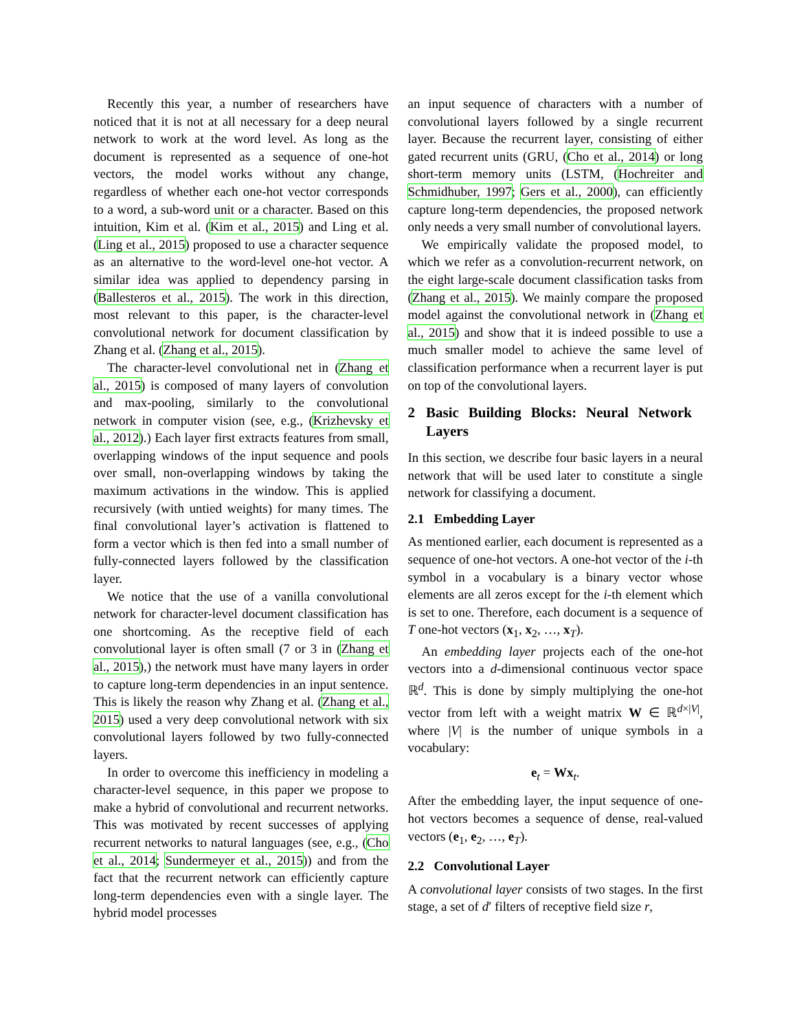Recently this year, a number of researchers have noticed that it is not at all necessary for a deep neural network to work at the word level. As long as the document is represented as a sequence of one-hot vectors, the model works without any change, regardless of whether each one-hot vector corresponds to a word, a sub-word unit or a character. Based on this intuition, Kim et al. (Kim et al., 2015) and Ling et al. (Ling et al., 2015) proposed to use a character sequence as an alternative to the word-level one-hot vector. A similar idea was applied to dependency parsing in (Ballesteros et al., 2015). The work in this direction, most relevant to this paper, is the character-level convolutional network for document classification by Zhang et al. (Zhang et al., 2015).
The character-level convolutional net in (Zhang et al., 2015) is composed of many layers of convolution and max-pooling, similarly to the convolutional network in computer vision (see, e.g., (Krizhevsky et al., 2012).) Each layer first extracts features from small, overlapping windows of the input sequence and pools over small, non-overlapping windows by taking the maximum activations in the window. This is applied recursively (with untied weights) for many times. The final convolutional layer’s activation is flattened to form a vector which is then fed into a small number of fully-connected layers followed by the classification layer.
We notice that the use of a vanilla convolutional network for character-level document classification has one shortcoming. As the receptive field of each convolutional layer is often small (7 or 3 in (Zhang et al., 2015),) the network must have many layers in order to capture long-term dependencies in an input sentence. This is likely the reason why Zhang et al. (Zhang et al., 2015) used a very deep convolutional network with six convolutional layers followed by two fully-connected layers.
In order to overcome this inefficiency in modeling a character-level sequence, in this paper we propose to make a hybrid of convolutional and recurrent networks. This was motivated by recent successes of applying recurrent networks to natural languages (see, e.g., (Cho et al., 2014; Sundermeyer et al., 2015)) and from the fact that the recurrent network can efficiently capture long-term dependencies even with a single layer. The hybrid model processes
an input sequence of characters with a number of convolutional layers followed by a single recurrent layer. Because the recurrent layer, consisting of either gated recurrent units (GRU, (Cho et al., 2014) or long short-term memory units (LSTM, (Hochreiter and Schmidhuber, 1997; Gers et al., 2000), can efficiently capture long-term dependencies, the proposed network only needs a very small number of convolutional layers.
We empirically validate the proposed model, to which we refer as a convolution-recurrent network, on the eight large-scale document classification tasks from (Zhang et al., 2015). We mainly compare the proposed model against the convolutional network in (Zhang et al., 2015) and show that it is indeed possible to use a much smaller model to achieve the same level of classification performance when a recurrent layer is put on top of the convolutional layers.
2 Basic Building Blocks: Neural Network Layers
In this section, we describe four basic layers in a neural network that will be used later to constitute a single network for classifying a document.
2.1 Embedding Layer
As mentioned earlier, each document is represented as a sequence of one-hot vectors. A one-hot vector of the i-th symbol in a vocabulary is a binary vector whose elements are all zeros except for the i-th element which is set to one. Therefore, each document is a sequence of T one-hot vectors (x<sub>1</sub>, x<sub>2</sub>, …, x<sub>T</sub>).
An embedding layer projects each of the one-hot vectors into a d-dimensional continuous vector space ℝ<sup>d</sup>. This is done by simply multiplying the one-hot vector from left with a weight matrix W ∈ ℝ<sup>d×|V|</sup>, where |V| is the number of unique symbols in a vocabulary:
e<sub>t</sub> = Wx<sub>t</sub>.
After the embedding layer, the input sequence of one-hot vectors becomes a sequence of dense, real-valued vectors (e<sub>1</sub>, e<sub>2</sub>, …, e<sub>T</sub>).
2.2 Convolutional Layer
A convolutional layer consists of two stages. In the first stage, a set of d′ filters of receptive field size r,